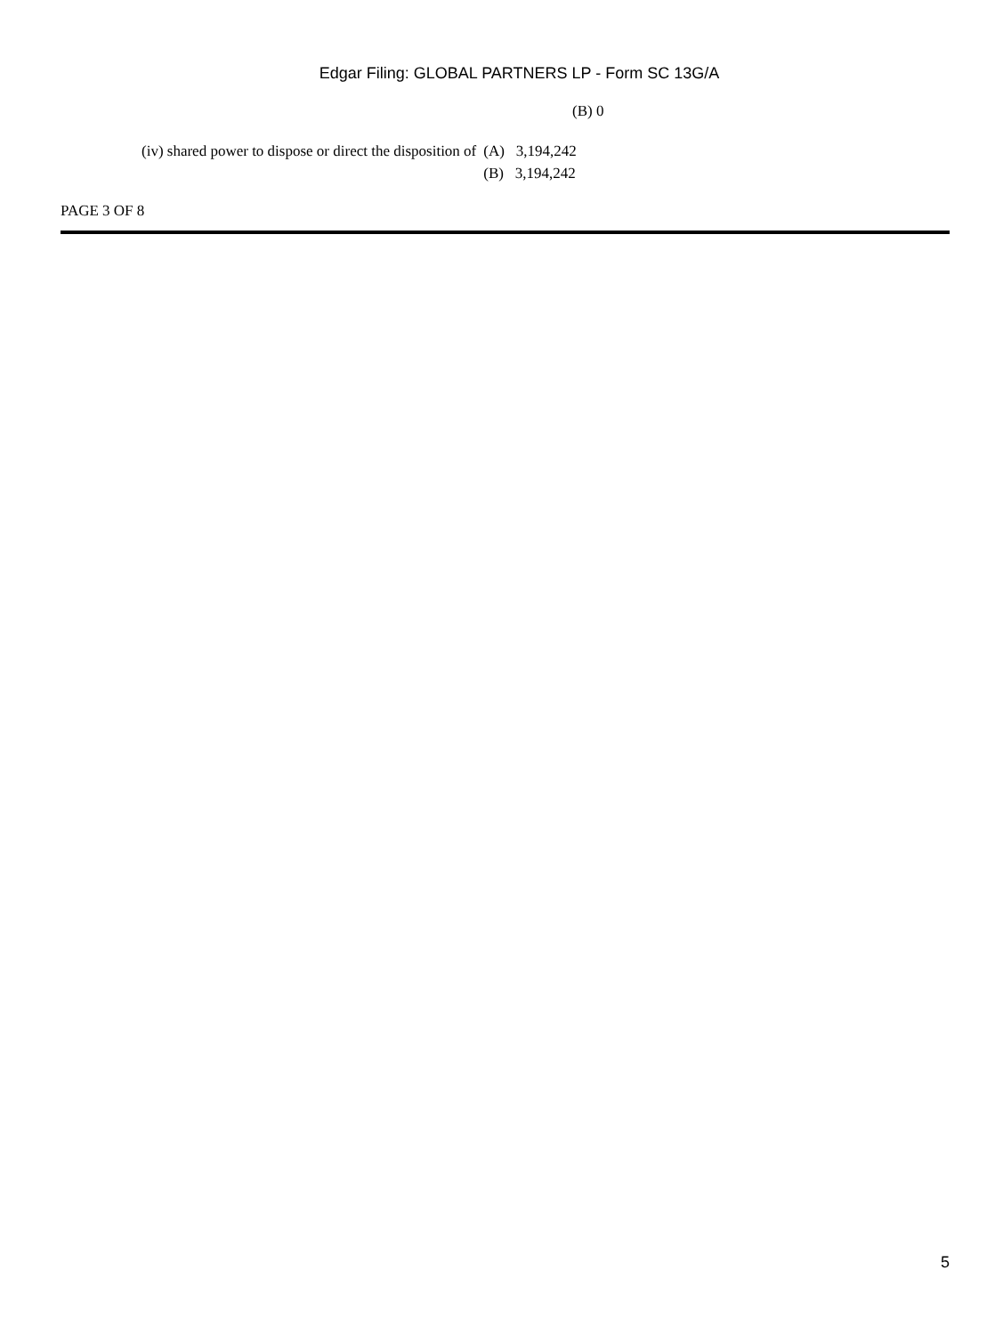Edgar Filing: GLOBAL PARTNERS LP - Form SC 13G/A
(B) 0
| (iv) shared power to dispose or direct the disposition of | (A) 3,194,242 |
| | (B) 3,194,242 |
PAGE 3 OF 8
5